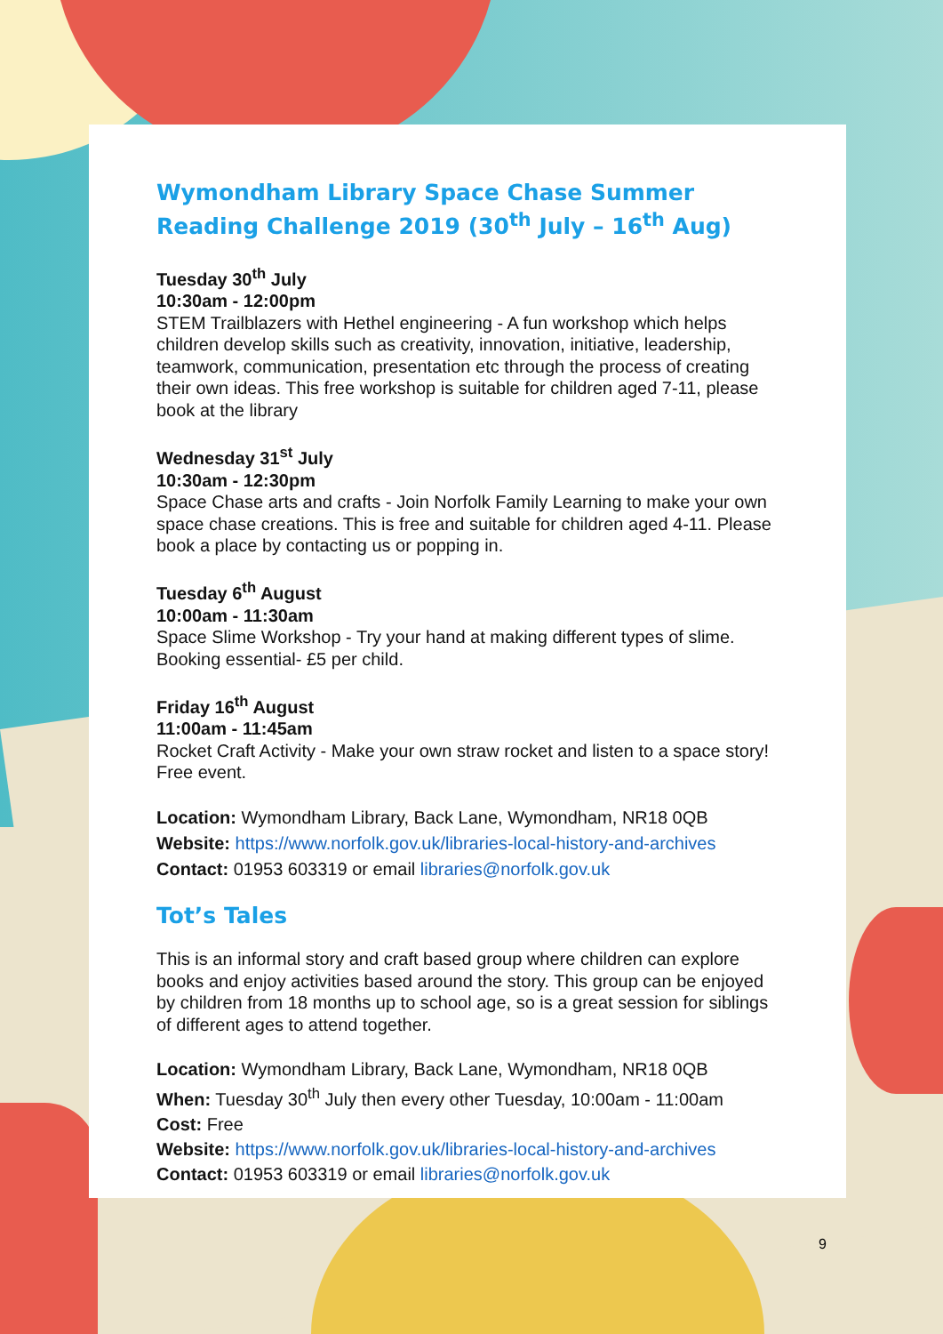Wymondham Library Space Chase Summer Reading Challenge 2019 (30<sup>th</sup> July – 16<sup>th</sup> Aug)
Tuesday 30<sup>th</sup> July
10:30am - 12:00pm
STEM Trailblazers with Hethel engineering - A fun workshop which helps children develop skills such as creativity, innovation, initiative, leadership, teamwork, communication, presentation etc through the process of creating their own ideas. This free workshop is suitable for children aged 7-11, please book at the library
Wednesday 31<sup>st</sup> July
10:30am - 12:30pm
Space Chase arts and crafts - Join Norfolk Family Learning to make your own space chase creations. This is free and suitable for children aged 4-11. Please book a place by contacting us or popping in.
Tuesday 6<sup>th</sup> August
10:00am - 11:30am
Space Slime Workshop - Try your hand at making different types of slime. Booking essential- £5 per child.
Friday 16<sup>th</sup> August
11:00am - 11:45am
Rocket Craft Activity - Make your own straw rocket and listen to a space story! Free event.
Location: Wymondham Library, Back Lane, Wymondham, NR18 0QB
Website: https://www.norfolk.gov.uk/libraries-local-history-and-archives
Contact: 01953 603319 or email libraries@norfolk.gov.uk
Tot’s Tales
This is an informal story and craft based group where children can explore books and enjoy activities based around the story. This group can be enjoyed by children from 18 months up to school age, so is a great session for siblings of different ages to attend together.
Location: Wymondham Library, Back Lane, Wymondham, NR18 0QB
When: Tuesday 30<sup>th</sup> July then every other Tuesday, 10:00am - 11:00am
Cost: Free
Website: https://www.norfolk.gov.uk/libraries-local-history-and-archives
Contact: 01953 603319 or email libraries@norfolk.gov.uk
9